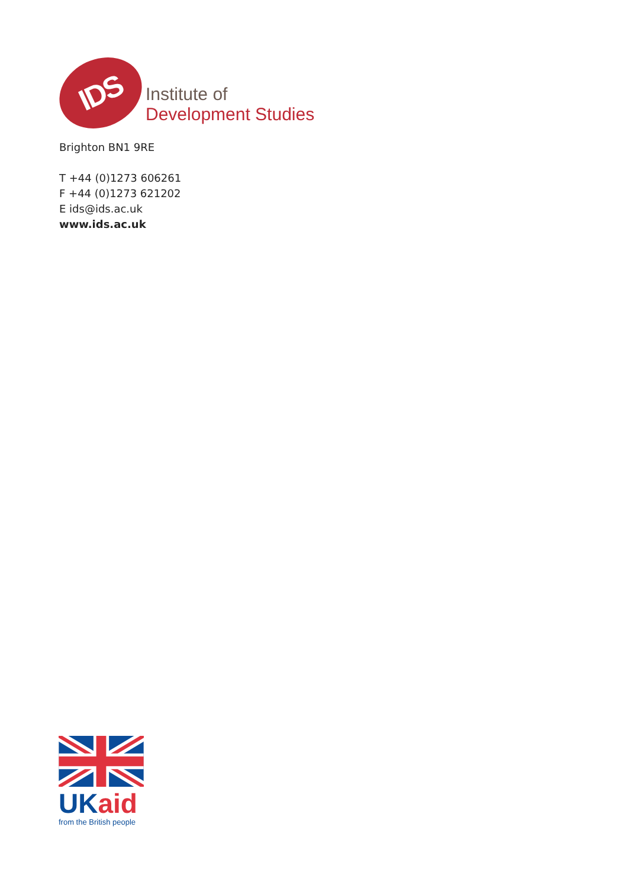IDS
Institute of
Development Studies
Brighton BN1 9RE
T +44 (0)1273 606261
F +44 (0)1273 621202
E ids@ids.ac.uk
www.ids.ac.uk
UK aid
from the British people